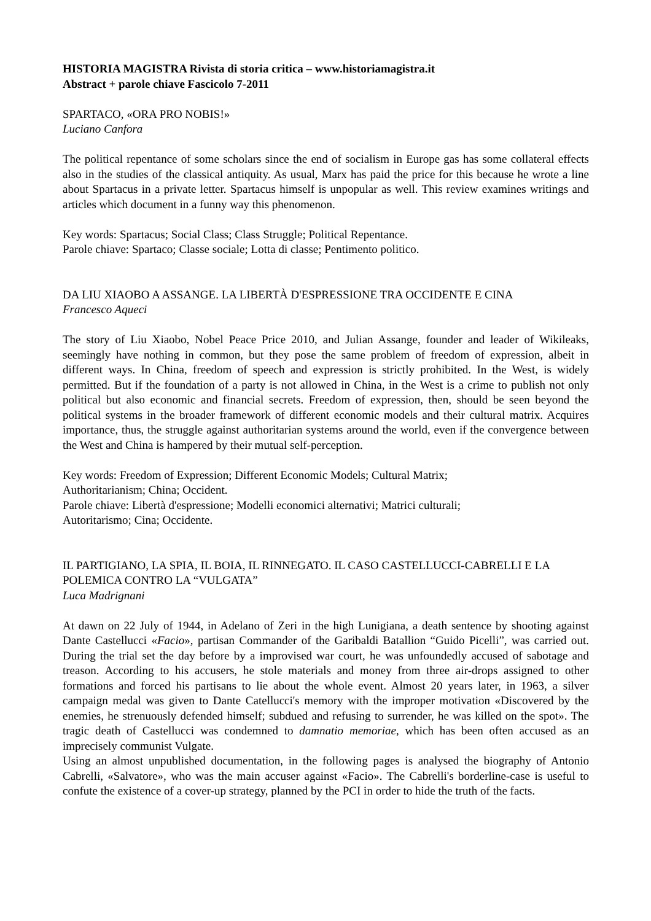HISTORIA MAGISTRA Rivista di storia critica – www.historiamagistra.it
Abstract + parole chiave Fascicolo 7-2011
SPARTACO, «ORA PRO NOBIS!»
Luciano Canfora
The political repentance of some scholars since the end of socialism in Europe gas has some collateral effects also in the studies of the classical antiquity. As usual, Marx has paid the price for this because he wrote a line about Spartacus in a private letter. Spartacus himself is unpopular as well. This review examines writings and articles which document in a funny way this phenomenon.
Key words: Spartacus; Social Class; Class Struggle; Political Repentance.
Parole chiave: Spartaco; Classe sociale; Lotta di classe; Pentimento politico.
DA LIU XIAOBO A ASSANGE. LA LIBERTÀ D'ESPRESSIONE TRA OCCIDENTE E CINA
Francesco Aqueci
The story of Liu Xiaobo, Nobel Peace Price 2010, and Julian Assange, founder and leader of Wikileaks, seemingly have nothing in common, but they pose the same problem of freedom of expression, albeit in different ways. In China, freedom of speech and expression is strictly prohibited. In the West, is widely permitted. But if the foundation of a party is not allowed in China, in the West is a crime to publish not only political but also economic and financial secrets. Freedom of expression, then, should be seen beyond the political systems in the broader framework of different economic models and their cultural matrix. Acquires importance, thus, the struggle against authoritarian systems around the world, even if the convergence between the West and China is hampered by their mutual self-perception.
Key words: Freedom of Expression; Different Economic Models; Cultural Matrix;
Authoritarianism; China; Occident.
Parole chiave: Libertà d'espressione; Modelli economici alternativi; Matrici culturali;
Autoritarismo; Cina; Occidente.
IL PARTIGIANO, LA SPIA, IL BOIA, IL RINNEGATO. IL CASO CASTELLUCCI-CABRELLI E LA POLEMICA CONTRO LA “VULGATA”
Luca Madrignani
At dawn on 22 July of 1944, in Adelano of Zeri in the high Lunigiana, a death sentence by shooting against Dante Castellucci «Facio», partisan Commander of the Garibaldi Batallion “Guido Picelli”, was carried out. During the trial set the day before by a improvised war court, he was unfoundedly accused of sabotage and treason. According to his accusers, he stole materials and money from three air-drops assigned to other formations and forced his partisans to lie about the whole event. Almost 20 years later, in 1963, a silver campaign medal was given to Dante Catellucci's memory with the improper motivation «Discovered by the enemies, he strenuously defended himself; subdued and refusing to surrender, he was killed on the spot». The tragic death of Castellucci was condemned to damnatio memoriae, which has been often accused as an imprecisely communist Vulgate.
Using an almost unpublished documentation, in the following pages is analysed the biography of Antonio Cabrelli, «Salvatore», who was the main accuser against «Facio». The Cabrelli's borderline-case is useful to confute the existence of a cover-up strategy, planned by the PCI in order to hide the truth of the facts.